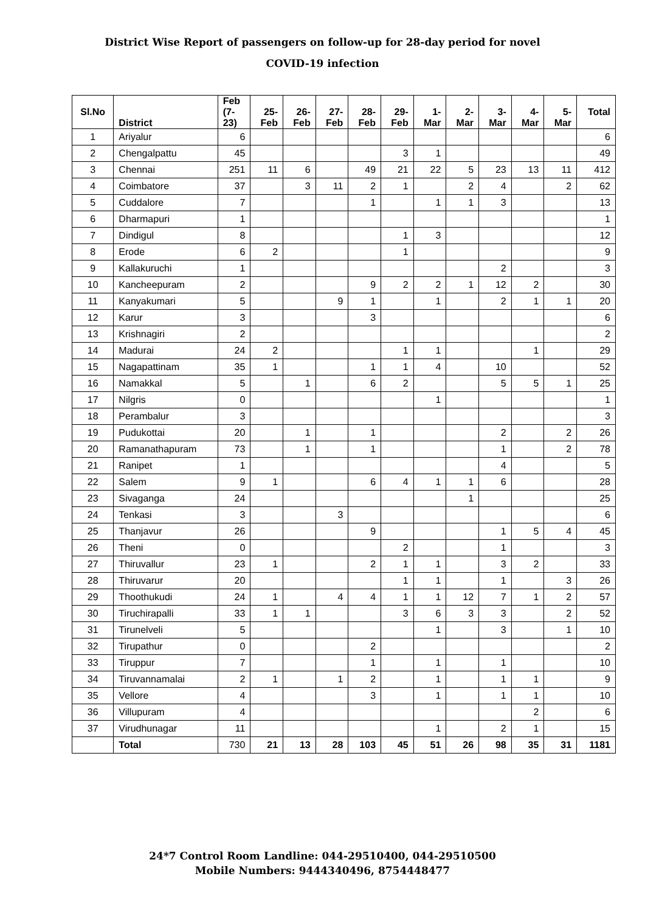District Wise Report of passengers on follow-up for 28-day period for novel
COVID-19 infection
| Sl.No | District | Feb (7- 23) | 25- Feb | 26- Feb | 27- Feb | 28- Feb | 29- Feb | 1- Mar | 2- Mar | 3- Mar | 4- Mar | 5- Mar | Total |
| --- | --- | --- | --- | --- | --- | --- | --- | --- | --- | --- | --- | --- | --- |
| 1 | Ariyalur | 6 | | | | | | | | | | | 6 |
| 2 | Chengalpattu | 45 | | | | | 3 | 1 | | | | | 49 |
| 3 | Chennai | 251 | 11 | 6 | | 49 | 21 | 22 | 5 | 23 | 13 | 11 | 412 |
| 4 | Coimbatore | 37 | | 3 | 11 | 2 | 1 | | 2 | 4 | | 2 | 62 |
| 5 | Cuddalore | 7 | | | | 1 | | 1 | 1 | 3 | | | 13 |
| 6 | Dharmapuri | 1 | | | | | | | | | | | 1 |
| 7 | Dindigul | 8 | | | | | 1 | 3 | | | | | 12 |
| 8 | Erode | 6 | 2 | | | | 1 | | | | | | 9 |
| 9 | Kallakuruchi | 1 | | | | | | | | 2 | | | 3 |
| 10 | Kancheepuram | 2 | | | | 9 | 2 | 2 | 1 | 12 | 2 | | 30 |
| 11 | Kanyakumari | 5 | | | 9 | 1 | | 1 | | 2 | 1 | 1 | 20 |
| 12 | Karur | 3 | | | | 3 | | | | | | | 6 |
| 13 | Krishnagiri | 2 | | | | | | | | | | | 2 |
| 14 | Madurai | 24 | 2 | | | | 1 | 1 | | | 1 | | 29 |
| 15 | Nagapattinam | 35 | 1 | | | 1 | 1 | 4 | | 10 | | | 52 |
| 16 | Namakkal | 5 | | 1 | | 6 | 2 | | | 5 | 5 | 1 | 25 |
| 17 | Nilgris | 0 | | | | | | 1 | | | | | 1 |
| 18 | Perambalur | 3 | | | | | | | | | | | 3 |
| 19 | Pudukottai | 20 | | 1 | | 1 | | | | 2 | | 2 | 26 |
| 20 | Ramanathapuram | 73 | | 1 | | 1 | | | | 1 | | 2 | 78 |
| 21 | Ranipet | 1 | | | | | | | | 4 | | | 5 |
| 22 | Salem | 9 | 1 | | | 6 | 4 | 1 | 1 | 6 | | | 28 |
| 23 | Sivaganga | 24 | | | | | | | 1 | | | | 25 |
| 24 | Tenkasi | 3 | | | 3 | | | | | | | | 6 |
| 25 | Thanjavur | 26 | | | | 9 | | | | 1 | 5 | 4 | 45 |
| 26 | Theni | 0 | | | | | 2 | | | 1 | | | 3 |
| 27 | Thiruvallur | 23 | 1 | | | 2 | 1 | 1 | | 3 | 2 | | 33 |
| 28 | Thiruvarur | 20 | | | | | 1 | 1 | | 1 | | 3 | 26 |
| 29 | Thoothukudi | 24 | 1 | | 4 | 4 | 1 | 1 | 12 | 7 | 1 | 2 | 57 |
| 30 | Tiruchirapalli | 33 | 1 | 1 | | | 3 | 6 | 3 | 3 | | 2 | 52 |
| 31 | Tirunelveli | 5 | | | | | | 1 | | 3 | | 1 | 10 |
| 32 | Tirupathur | 0 | | | | 2 | | | | | | | 2 |
| 33 | Tiruppur | 7 | | | | 1 | | 1 | | 1 | | | 10 |
| 34 | Tiruvannamalai | 2 | 1 | | 1 | 2 | | 1 | | 1 | 1 | | 9 |
| 35 | Vellore | 4 | | | | 3 | | 1 | | 1 | 1 | | 10 |
| 36 | Villupuram | 4 | | | | | | | | | 2 | | 6 |
| 37 | Virudhunagar | 11 | | | | | | 1 | | 2 | 1 | | 15 |
| | Total | 730 | 21 | 13 | 28 | 103 | 45 | 51 | 26 | 98 | 35 | 31 | 1181 |
24*7 Control Room Landline: 044-29510400, 044-29510500
Mobile Numbers: 9444340496, 8754448477